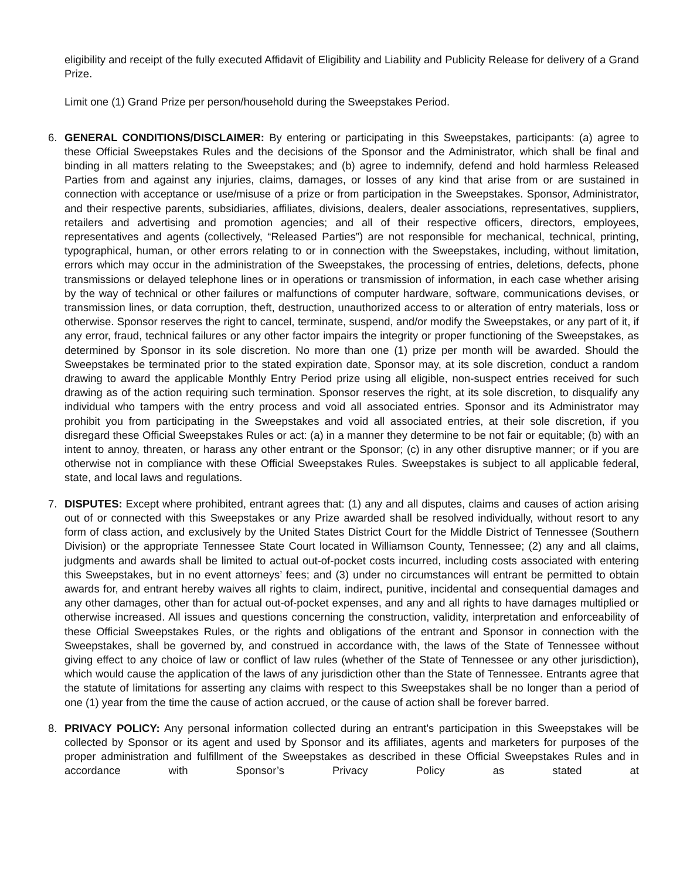eligibility and receipt of the fully executed Affidavit of Eligibility and Liability and Publicity Release for delivery of a Grand Prize.
Limit one (1) Grand Prize per person/household during the Sweepstakes Period.
6. GENERAL CONDITIONS/DISCLAIMER: By entering or participating in this Sweepstakes, participants: (a) agree to these Official Sweepstakes Rules and the decisions of the Sponsor and the Administrator, which shall be final and binding in all matters relating to the Sweepstakes; and (b) agree to indemnify, defend and hold harmless Released Parties from and against any injuries, claims, damages, or losses of any kind that arise from or are sustained in connection with acceptance or use/misuse of a prize or from participation in the Sweepstakes. Sponsor, Administrator, and their respective parents, subsidiaries, affiliates, divisions, dealers, dealer associations, representatives, suppliers, retailers and advertising and promotion agencies; and all of their respective officers, directors, employees, representatives and agents (collectively, “Released Parties”) are not responsible for mechanical, technical, printing, typographical, human, or other errors relating to or in connection with the Sweepstakes, including, without limitation, errors which may occur in the administration of the Sweepstakes, the processing of entries, deletions, defects, phone transmissions or delayed telephone lines or in operations or transmission of information, in each case whether arising by the way of technical or other failures or malfunctions of computer hardware, software, communications devises, or transmission lines, or data corruption, theft, destruction, unauthorized access to or alteration of entry materials, loss or otherwise. Sponsor reserves the right to cancel, terminate, suspend, and/or modify the Sweepstakes, or any part of it, if any error, fraud, technical failures or any other factor impairs the integrity or proper functioning of the Sweepstakes, as determined by Sponsor in its sole discretion. No more than one (1) prize per month will be awarded. Should the Sweepstakes be terminated prior to the stated expiration date, Sponsor may, at its sole discretion, conduct a random drawing to award the applicable Monthly Entry Period prize using all eligible, non-suspect entries received for such drawing as of the action requiring such termination. Sponsor reserves the right, at its sole discretion, to disqualify any individual who tampers with the entry process and void all associated entries. Sponsor and its Administrator may prohibit you from participating in the Sweepstakes and void all associated entries, at their sole discretion, if you disregard these Official Sweepstakes Rules or act: (a) in a manner they determine to be not fair or equitable; (b) with an intent to annoy, threaten, or harass any other entrant or the Sponsor; (c) in any other disruptive manner; or if you are otherwise not in compliance with these Official Sweepstakes Rules. Sweepstakes is subject to all applicable federal, state, and local laws and regulations.
7. DISPUTES: Except where prohibited, entrant agrees that: (1) any and all disputes, claims and causes of action arising out of or connected with this Sweepstakes or any Prize awarded shall be resolved individually, without resort to any form of class action, and exclusively by the United States District Court for the Middle District of Tennessee (Southern Division) or the appropriate Tennessee State Court located in Williamson County, Tennessee; (2) any and all claims, judgments and awards shall be limited to actual out-of-pocket costs incurred, including costs associated with entering this Sweepstakes, but in no event attorneys’ fees; and (3) under no circumstances will entrant be permitted to obtain awards for, and entrant hereby waives all rights to claim, indirect, punitive, incidental and consequential damages and any other damages, other than for actual out-of-pocket expenses, and any and all rights to have damages multiplied or otherwise increased. All issues and questions concerning the construction, validity, interpretation and enforceability of these Official Sweepstakes Rules, or the rights and obligations of the entrant and Sponsor in connection with the Sweepstakes, shall be governed by, and construed in accordance with, the laws of the State of Tennessee without giving effect to any choice of law or conflict of law rules (whether of the State of Tennessee or any other jurisdiction), which would cause the application of the laws of any jurisdiction other than the State of Tennessee. Entrants agree that the statute of limitations for asserting any claims with respect to this Sweepstakes shall be no longer than a period of one (1) year from the time the cause of action accrued, or the cause of action shall be forever barred.
8. PRIVACY POLICY: Any personal information collected during an entrant's participation in this Sweepstakes will be collected by Sponsor or its agent and used by Sponsor and its affiliates, agents and marketers for purposes of the proper administration and fulfillment of the Sweepstakes as described in these Official Sweepstakes Rules and in accordance with Sponsor’s Privacy Policy as stated at